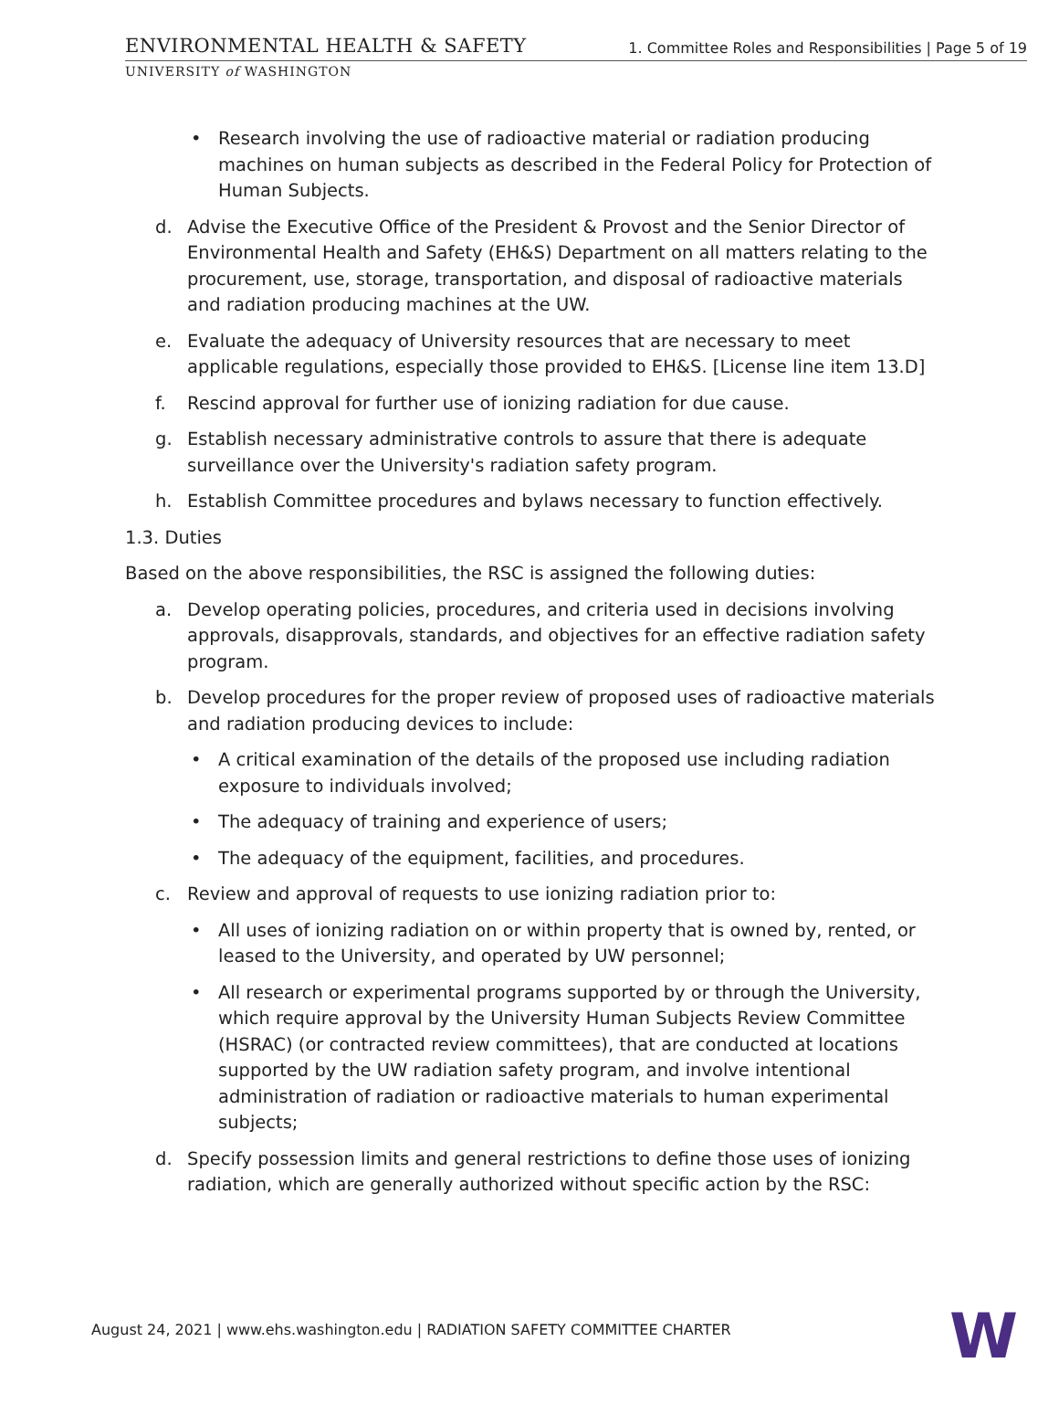ENVIRONMENTAL HEALTH & SAFETY
1. Committee Roles and Responsibilities | Page 5 of 19
UNIVERSITY of WASHINGTON
• Research involving the use of radioactive material or radiation producing machines on human subjects as described in the Federal Policy for Protection of Human Subjects.
d. Advise the Executive Office of the President & Provost and the Senior Director of Environmental Health and Safety (EH&S) Department on all matters relating to the procurement, use, storage, transportation, and disposal of radioactive materials and radiation producing machines at the UW.
e. Evaluate the adequacy of University resources that are necessary to meet applicable regulations, especially those provided to EH&S. [License line item 13.D]
f. Rescind approval for further use of ionizing radiation for due cause.
g. Establish necessary administrative controls to assure that there is adequate surveillance over the University's radiation safety program.
h. Establish Committee procedures and bylaws necessary to function effectively.
1.3. Duties
Based on the above responsibilities, the RSC is assigned the following duties:
a. Develop operating policies, procedures, and criteria used in decisions involving approvals, disapprovals, standards, and objectives for an effective radiation safety program.
b. Develop procedures for the proper review of proposed uses of radioactive materials and radiation producing devices to include:
• A critical examination of the details of the proposed use including radiation exposure to individuals involved;
• The adequacy of training and experience of users;
• The adequacy of the equipment, facilities, and procedures.
c. Review and approval of requests to use ionizing radiation prior to:
• All uses of ionizing radiation on or within property that is owned by, rented, or leased to the University, and operated by UW personnel;
• All research or experimental programs supported by or through the University, which require approval by the University Human Subjects Review Committee (HSRAC) (or contracted review committees), that are conducted at locations supported by the UW radiation safety program, and involve intentional administration of radiation or radioactive materials to human experimental subjects;
d. Specify possession limits and general restrictions to define those uses of ionizing radiation, which are generally authorized without specific action by the RSC:
August 24, 2021 | www.ehs.washington.edu | RADIATION SAFETY COMMITTEE CHARTER
W